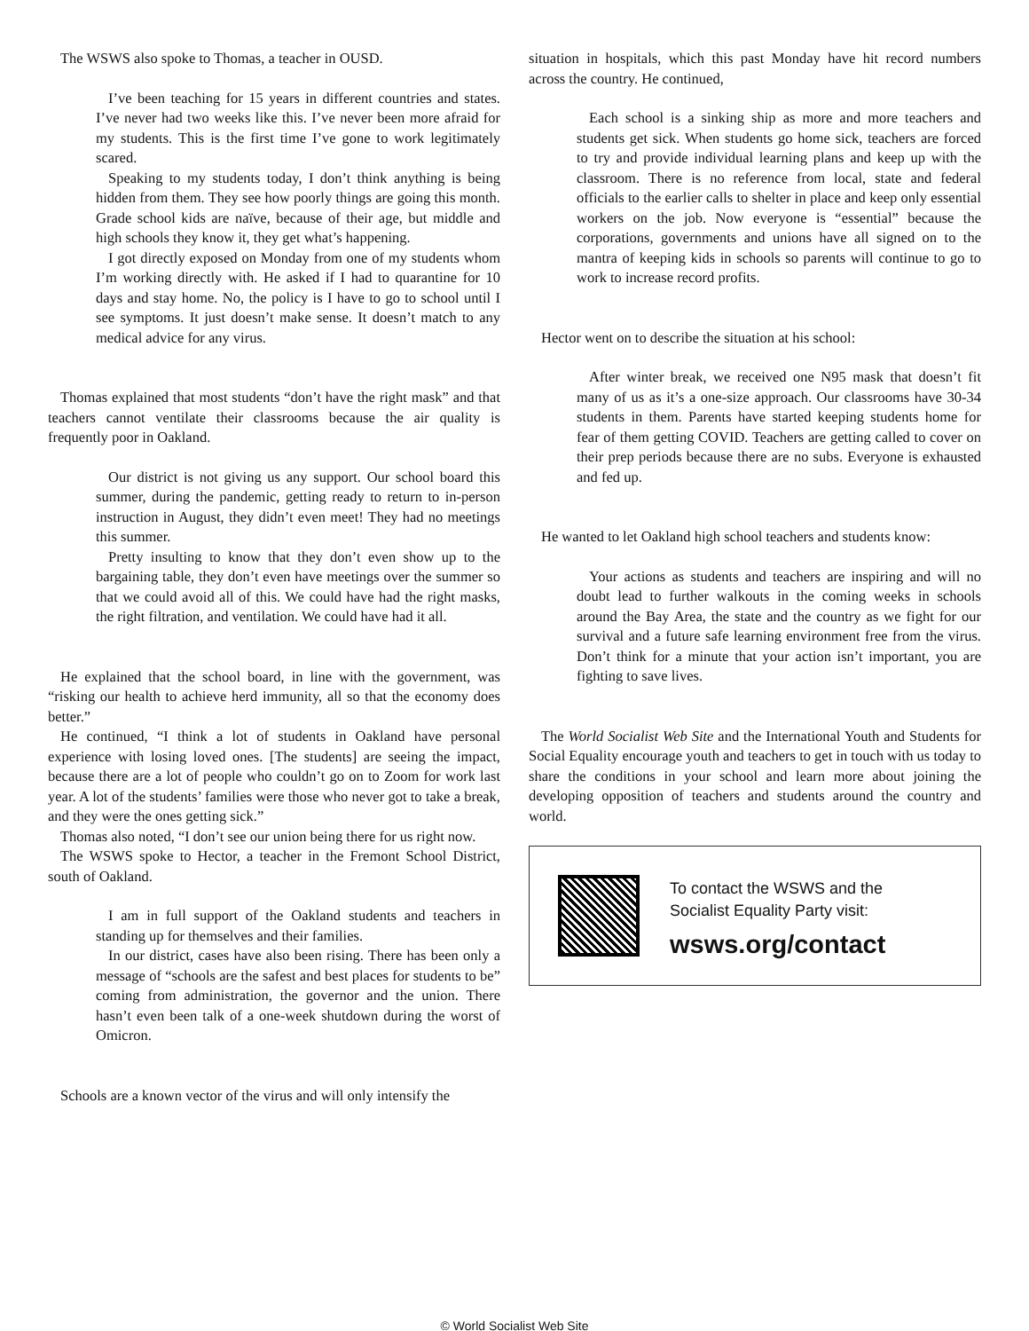The WSWS also spoke to Thomas, a teacher in OUSD.
I’ve been teaching for 15 years in different countries and states. I’ve never had two weeks like this. I’ve never been more afraid for my students. This is the first time I’ve gone to work legitimately scared.
Speaking to my students today, I don’t think anything is being hidden from them. They see how poorly things are going this month. Grade school kids are naïve, because of their age, but middle and high schools they know it, they get what’s happening.
I got directly exposed on Monday from one of my students whom I’m working directly with. He asked if I had to quarantine for 10 days and stay home. No, the policy is I have to go to school until I see symptoms. It just doesn’t make sense. It doesn’t match to any medical advice for any virus.
Thomas explained that most students “don’t have the right mask” and that teachers cannot ventilate their classrooms because the air quality is frequently poor in Oakland.
Our district is not giving us any support. Our school board this summer, during the pandemic, getting ready to return to in-person instruction in August, they didn’t even meet! They had no meetings this summer.
Pretty insulting to know that they don’t even show up to the bargaining table, they don’t even have meetings over the summer so that we could avoid all of this. We could have had the right masks, the right filtration, and ventilation. We could have had it all.
He explained that the school board, in line with the government, was “risking our health to achieve herd immunity, all so that the economy does better.”
He continued, “I think a lot of students in Oakland have personal experience with losing loved ones. [The students] are seeing the impact, because there are a lot of people who couldn’t go on to Zoom for work last year. A lot of the students’ families were those who never got to take a break, and they were the ones getting sick.”
Thomas also noted, “I don’t see our union being there for us right now.
The WSWS spoke to Hector, a teacher in the Fremont School District, south of Oakland.
I am in full support of the Oakland students and teachers in standing up for themselves and their families.
In our district, cases have also been rising. There has been only a message of “schools are the safest and best places for students to be” coming from administration, the governor and the union. There hasn’t even been talk of a one-week shutdown during the worst of Omicron.
Schools are a known vector of the virus and will only intensify the
situation in hospitals, which this past Monday have hit record numbers across the country. He continued,
Each school is a sinking ship as more and more teachers and students get sick. When students go home sick, teachers are forced to try and provide individual learning plans and keep up with the classroom. There is no reference from local, state and federal officials to the earlier calls to shelter in place and keep only essential workers on the job. Now everyone is “essential” because the corporations, governments and unions have all signed on to the mantra of keeping kids in schools so parents will continue to go to work to increase record profits.
Hector went on to describe the situation at his school:
After winter break, we received one N95 mask that doesn’t fit many of us as it’s a one-size approach. Our classrooms have 30-34 students in them. Parents have started keeping students home for fear of them getting COVID. Teachers are getting called to cover on their prep periods because there are no subs. Everyone is exhausted and fed up.
He wanted to let Oakland high school teachers and students know:
Your actions as students and teachers are inspiring and will no doubt lead to further walkouts in the coming weeks in schools around the Bay Area, the state and the country as we fight for our survival and a future safe learning environment free from the virus. Don’t think for a minute that your action isn’t important, you are fighting to save lives.
The World Socialist Web Site and the International Youth and Students for Social Equality encourage youth and teachers to get in touch with us today to share the conditions in your school and learn more about joining the developing opposition of teachers and students around the country and world.
To contact the WSWS and the
Socialist Equality Party visit:
wsws.org/contact
© World Socialist Web Site